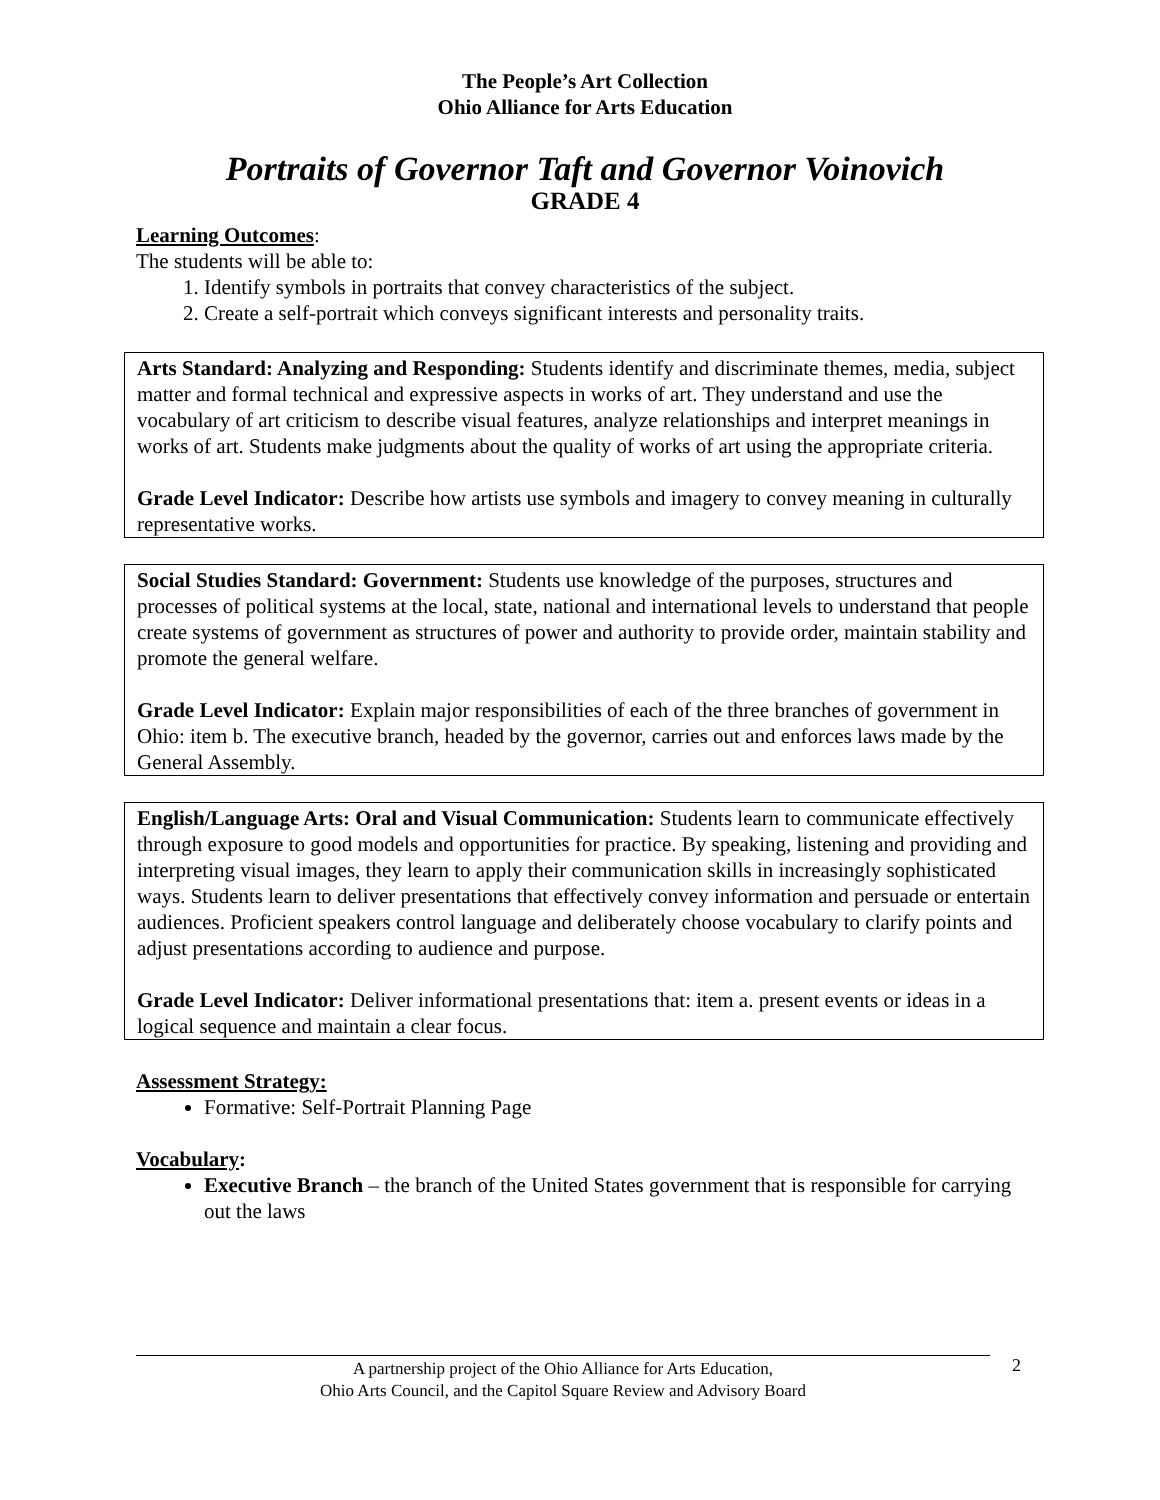The People’s Art Collection
Ohio Alliance for Arts Education
Portraits of Governor Taft and Governor Voinovich
GRADE 4
Learning Outcomes:
The students will be able to:
1. Identify symbols in portraits that convey characteristics of the subject.
2. Create a self-portrait which conveys significant interests and personality traits.
Arts Standard: Analyzing and Responding: Students identify and discriminate themes, media, subject matter and formal technical and expressive aspects in works of art. They understand and use the vocabulary of art criticism to describe visual features, analyze relationships and interpret meanings in works of art. Students make judgments about the quality of works of art using the appropriate criteria.
Grade Level Indicator: Describe how artists use symbols and imagery to convey meaning in culturally representative works.
Social Studies Standard: Government: Students use knowledge of the purposes, structures and processes of political systems at the local, state, national and international levels to understand that people create systems of government as structures of power and authority to provide order, maintain stability and promote the general welfare.
Grade Level Indicator: Explain major responsibilities of each of the three branches of government in Ohio: item b. The executive branch, headed by the governor, carries out and enforces laws made by the General Assembly.
English/Language Arts: Oral and Visual Communication: Students learn to communicate effectively through exposure to good models and opportunities for practice. By speaking, listening and providing and interpreting visual images, they learn to apply their communication skills in increasingly sophisticated ways. Students learn to deliver presentations that effectively convey information and persuade or entertain audiences. Proficient speakers control language and deliberately choose vocabulary to clarify points and adjust presentations according to audience and purpose.
Grade Level Indicator: Deliver informational presentations that: item a. present events or ideas in a logical sequence and maintain a clear focus.
Assessment Strategy:
Formative: Self-Portrait Planning Page
Vocabulary:
Executive Branch – the branch of the United States government that is responsible for carrying out the laws
A partnership project of the Ohio Alliance for Arts Education,
Ohio Arts Council, and the Capitol Square Review and Advisory Board
2